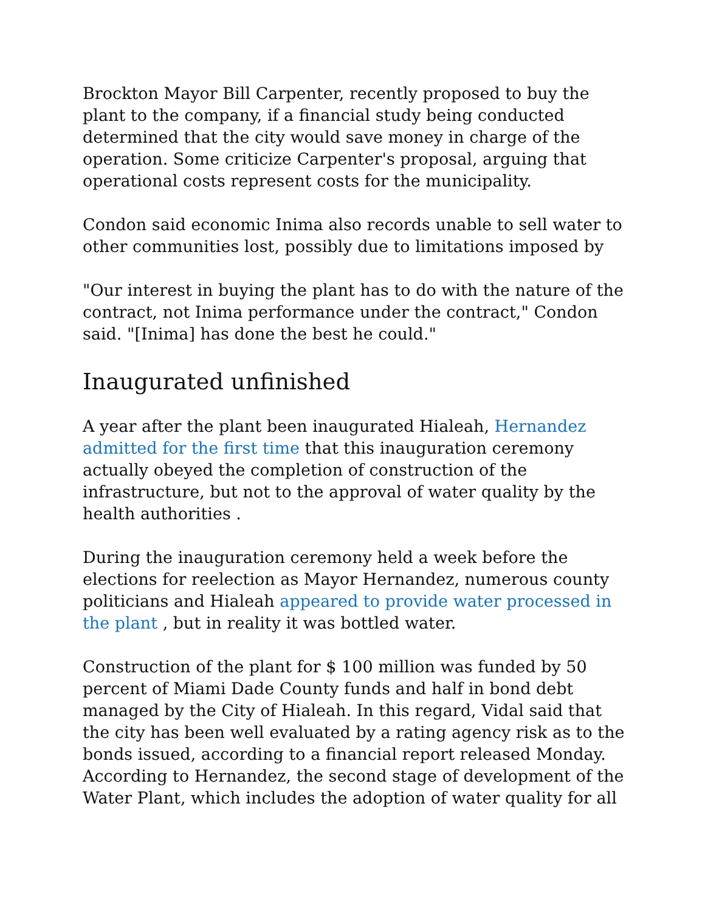Brockton Mayor Bill Carpenter, recently proposed to buy the plant to the company, if a financial study being conducted determined that the city would save money in charge of the operation. Some criticize Carpenter's proposal, arguing that operational costs represent costs for the municipality.
Condon said economic Inima also records unable to sell water to other communities lost, possibly due to limitations imposed by
"Our interest in buying the plant has to do with the nature of the contract, not Inima performance under the contract," Condon said. "[Inima] has done the best he could."
Inaugurated unfinished
A year after the plant been inaugurated Hialeah, Hernandez admitted for the first time that this inauguration ceremony actually obeyed the completion of construction of the infrastructure, but not to the approval of water quality by the health authorities .
During the inauguration ceremony held a week before the elections for reelection as Mayor Hernandez, numerous county politicians and Hialeah appeared to provide water processed in the plant , but in reality it was bottled water.
Construction of the plant for $ 100 million was funded by 50 percent of Miami Dade County funds and half in bond debt managed by the City of Hialeah. In this regard, Vidal said that the city has been well evaluated by a rating agency risk as to the bonds issued, according to a financial report released Monday. According to Hernandez, the second stage of development of the Water Plant, which includes the adoption of water quality for all